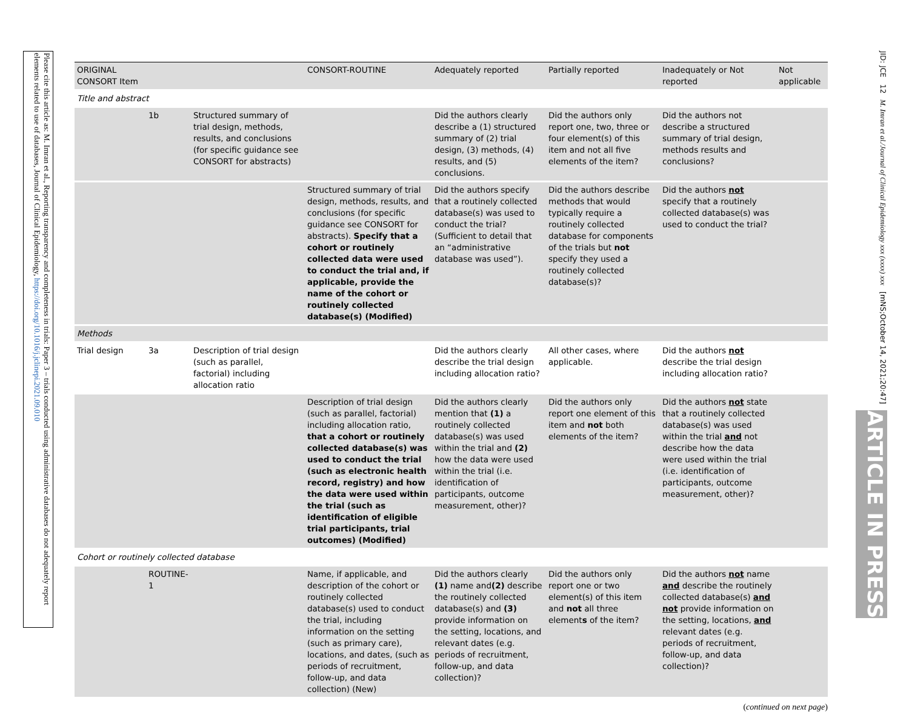Please cite this article as: M. Imran et al., Reporting transparency and completeness in trials: Paper 3 – trials conducted using administrative databases do not adequately report elements related to use of databases, Journal of Clinical Epidemiology, https://doi.org/10.1016/j.jclinepi.2021.09.010
JID: JCE 12 M. Imran et al./Journal of Clinical Epidemiology xxx (xxxx) xxx [mNS;October 14, 2021;20:47]
ARTICLE IN PRESS
| ORIGINAL CONSORT Item | | | CONSORT-ROUTINE | Adequately reported | Partially reported | Inadequately or Not reported | Not applicable |
| --- | --- | --- | --- | --- | --- | --- | --- |
| Title and abstract | | | | | | | |
| | 1b | Structured summary of trial design, methods, results, and conclusions (for specific guidance see CONSORT for abstracts) | | Did the authors clearly describe a (1) structured summary of (2) trial design, (3) methods, (4) results, and (5) conclusions. | Did the authors only report one, two, three or four element(s) of this item and not all five elements of the item? | Did the authors not describe a structured summary of trial design, methods results and conclusions? | |
| | | | Structured summary of trial design, methods, results, and conclusions (for specific guidance see CONSORT for abstracts). Specify that a cohort or routinely collected data were used to conduct the trial and, if applicable, provide the name of the cohort or routinely collected database(s) (Modified) | Did the authors specify that a routinely collected database(s) was used to conduct the trial? (Sufficient to detail that an “administrative database was used”). | Did the authors describe methods that would typically require a routinely collected database for components of the trials but not specify they used a routinely collected database(s)? | Did the authors not specify that a routinely collected database(s) was used to conduct the trial? | |
| Methods | | | | | | | |
| Trial design | 3a | Description of trial design (such as parallel, factorial) including allocation ratio | | Did the authors clearly describe the trial design including allocation ratio? | All other cases, where applicable. | Did the authors not describe the trial design including allocation ratio? | |
| | | | Description of trial design (such as parallel, factorial) including allocation ratio, that a cohort or routinely collected database(s) was used to conduct the trial (such as electronic health record, registry) and how the data were used within the trial (such as identification of eligible trial participants, trial outcomes) (Modified) | Did the authors clearly mention that (1) a routinely collected database(s) was used within the trial and (2) how the data were used within the trial (i.e. identification of participants, outcome measurement, other)? | Did the authors only report one element of this item and not both elements of the item? | Did the authors not state that a routinely collected database(s) was used within the trial and not describe how the data were used within the trial (i.e. identification of participants, outcome measurement, other)? | |
| Cohort or routinely collected database | | | | | | | |
| | ROUTINE-1 | | Name, if applicable, and description of the cohort or routinely collected database(s) used to conduct the trial, including information on the setting (such as primary care), locations, and dates, (such as periods of recruitment, follow-up, and data collection) (New) | Did the authors clearly (1) name and (2) describe the routinely collected database(s) and (3) provide information on the setting, locations, and relevant dates (e.g. periods of recruitment, follow-up, and data collection)? | Did the authors only report one or two element(s) of this item and not all three element s of the item? | Did the authors not name and describe the routinely collected database(s) and not provide information on the setting, locations, and relevant dates (e.g. periods of recruitment, follow-up, and data collection)? | |
(continued on next page)